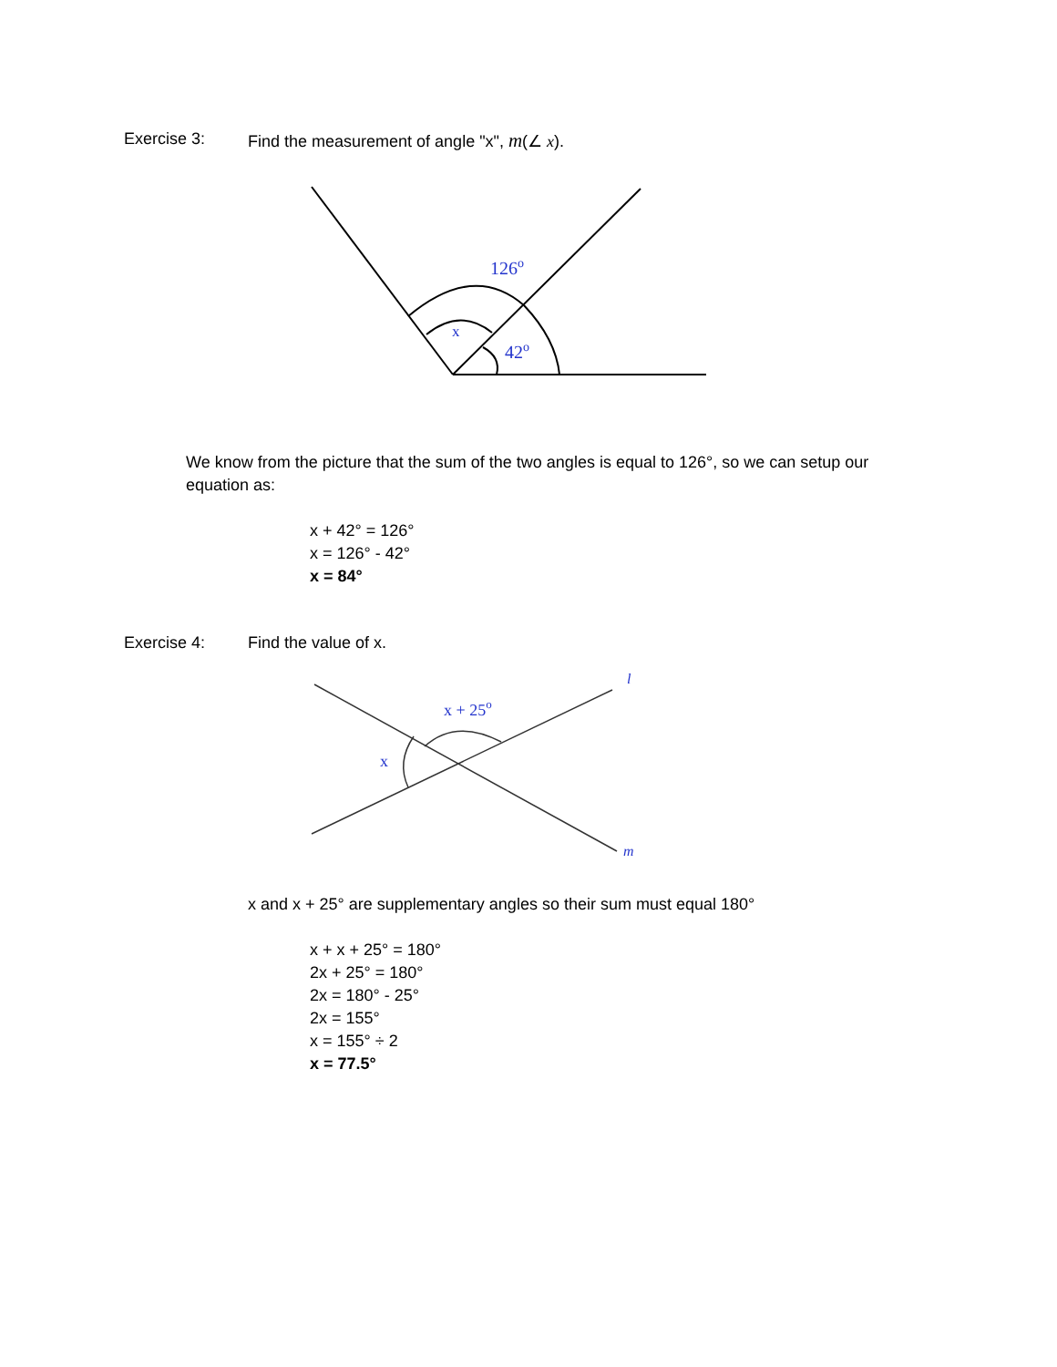Exercise 3: Find the measurement of angle "x", m(∠ x).
126o
x
42o
We know from the picture that the sum of the two angles is equal to 126°, so we can setup our equation as:
x + 42° = 126°
x = 126° - 42°
x = 84°
Exercise 4: Find the value of x.
x + 25o
x
l
m
x and x + 25° are supplementary angles so their sum must equal 180°
x + x + 25° = 180°
2x + 25° = 180°
2x = 180° - 25°
2x = 155°
x = 155° ÷ 2
x = 77.5°